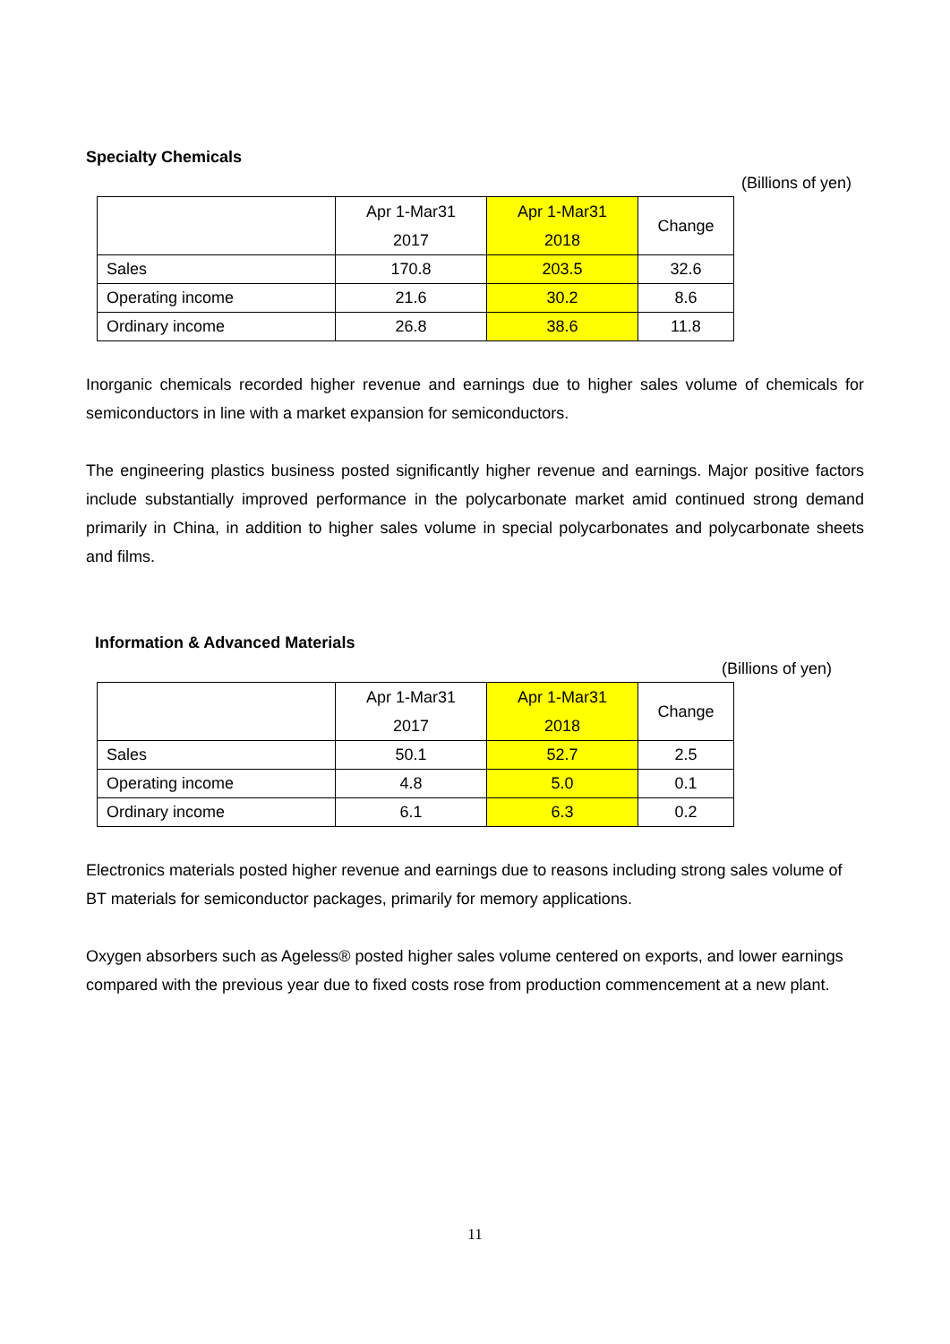Specialty Chemicals
(Billions of yen)
| | Apr 1-Mar31 2017 | Apr 1-Mar31 2018 | Change |
| --- | --- | --- | --- |
| Sales | 170.8 | 203.5 | 32.6 |
| Operating income | 21.6 | 30.2 | 8.6 |
| Ordinary income | 26.8 | 38.6 | 11.8 |
Inorganic chemicals recorded higher revenue and earnings due to higher sales volume of chemicals for semiconductors in line with a market expansion for semiconductors.
The engineering plastics business posted significantly higher revenue and earnings. Major positive factors include substantially improved performance in the polycarbonate market amid continued strong demand primarily in China, in addition to higher sales volume in special polycarbonates and polycarbonate sheets and films.
Information & Advanced Materials
(Billions of yen)
| | Apr 1-Mar31 2017 | Apr 1-Mar31 2018 | Change |
| --- | --- | --- | --- |
| Sales | 50.1 | 52.7 | 2.5 |
| Operating income | 4.8 | 5.0 | 0.1 |
| Ordinary income | 6.1 | 6.3 | 0.2 |
Electronics materials posted higher revenue and earnings due to reasons including strong sales volume of BT materials for semiconductor packages, primarily for memory applications.
Oxygen absorbers such as Ageless® posted higher sales volume centered on exports, and lower earnings compared with the previous year due to fixed costs rose from production commencement at a new plant.
11